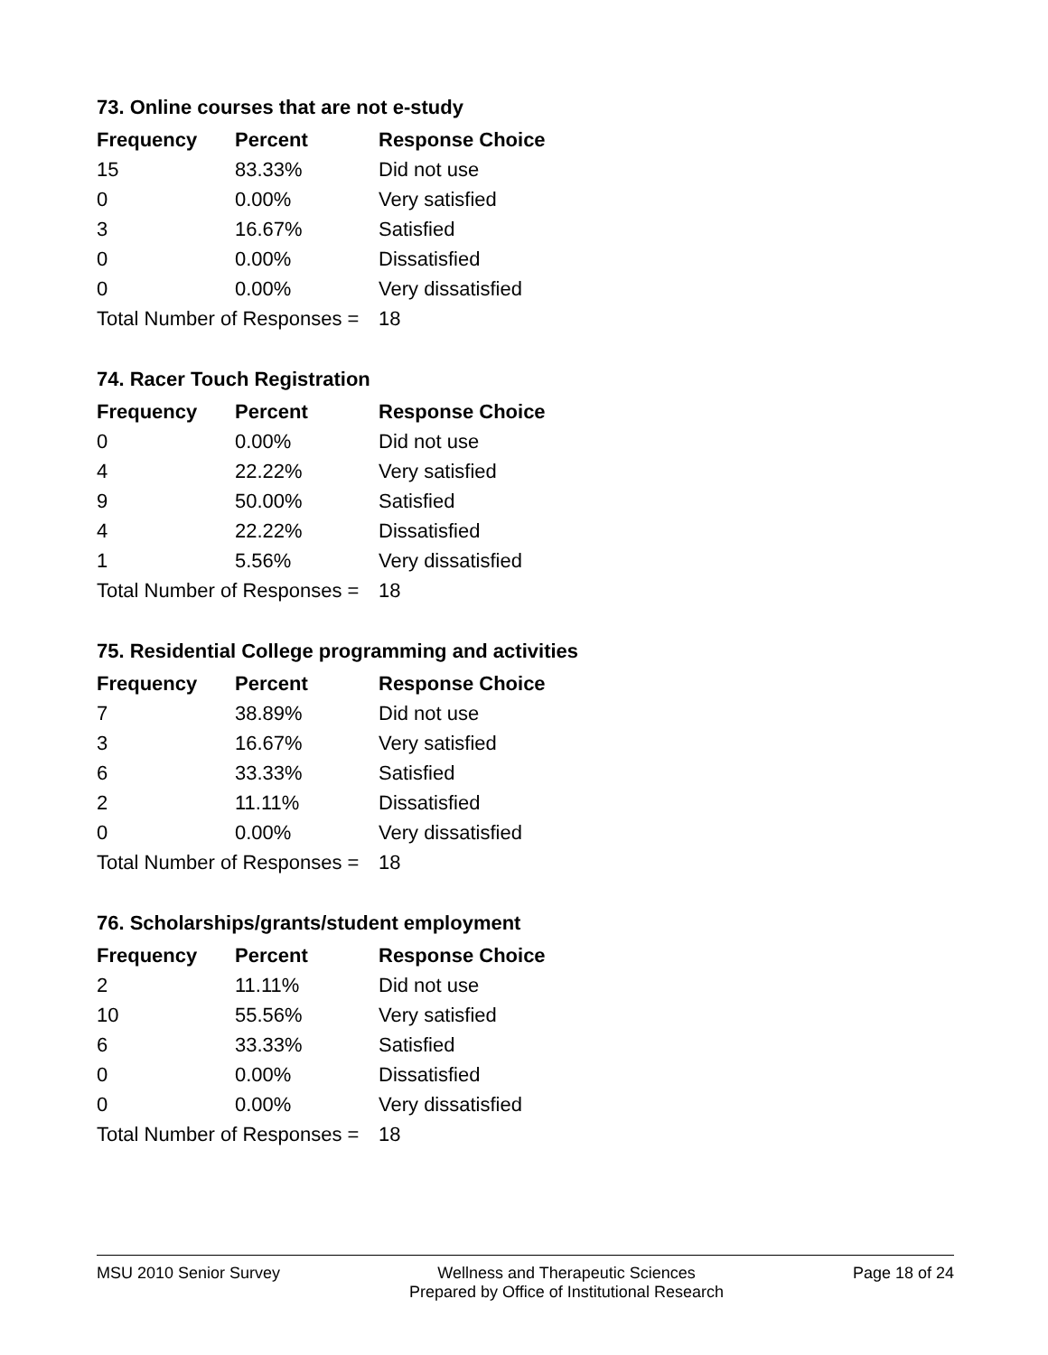73. Online courses that are not e-study
| Frequency | Percent | Response Choice |
| --- | --- | --- |
| 15 | 83.33% | Did not use |
| 0 | 0.00% | Very satisfied |
| 3 | 16.67% | Satisfied |
| 0 | 0.00% | Dissatisfied |
| 0 | 0.00% | Very dissatisfied |
| Total Number of Responses = | | 18 |
74. Racer Touch Registration
| Frequency | Percent | Response Choice |
| --- | --- | --- |
| 0 | 0.00% | Did not use |
| 4 | 22.22% | Very satisfied |
| 9 | 50.00% | Satisfied |
| 4 | 22.22% | Dissatisfied |
| 1 | 5.56% | Very dissatisfied |
| Total Number of Responses = | | 18 |
75. Residential College programming and activities
| Frequency | Percent | Response Choice |
| --- | --- | --- |
| 7 | 38.89% | Did not use |
| 3 | 16.67% | Very satisfied |
| 6 | 33.33% | Satisfied |
| 2 | 11.11% | Dissatisfied |
| 0 | 0.00% | Very dissatisfied |
| Total Number of Responses = | | 18 |
76. Scholarships/grants/student employment
| Frequency | Percent | Response Choice |
| --- | --- | --- |
| 2 | 11.11% | Did not use |
| 10 | 55.56% | Very satisfied |
| 6 | 33.33% | Satisfied |
| 0 | 0.00% | Dissatisfied |
| 0 | 0.00% | Very dissatisfied |
| Total Number of Responses = | | 18 |
MSU 2010 Senior Survey Wellness and Therapeutic Sciences
Prepared by Office of Institutional Research
Page 18 of 24